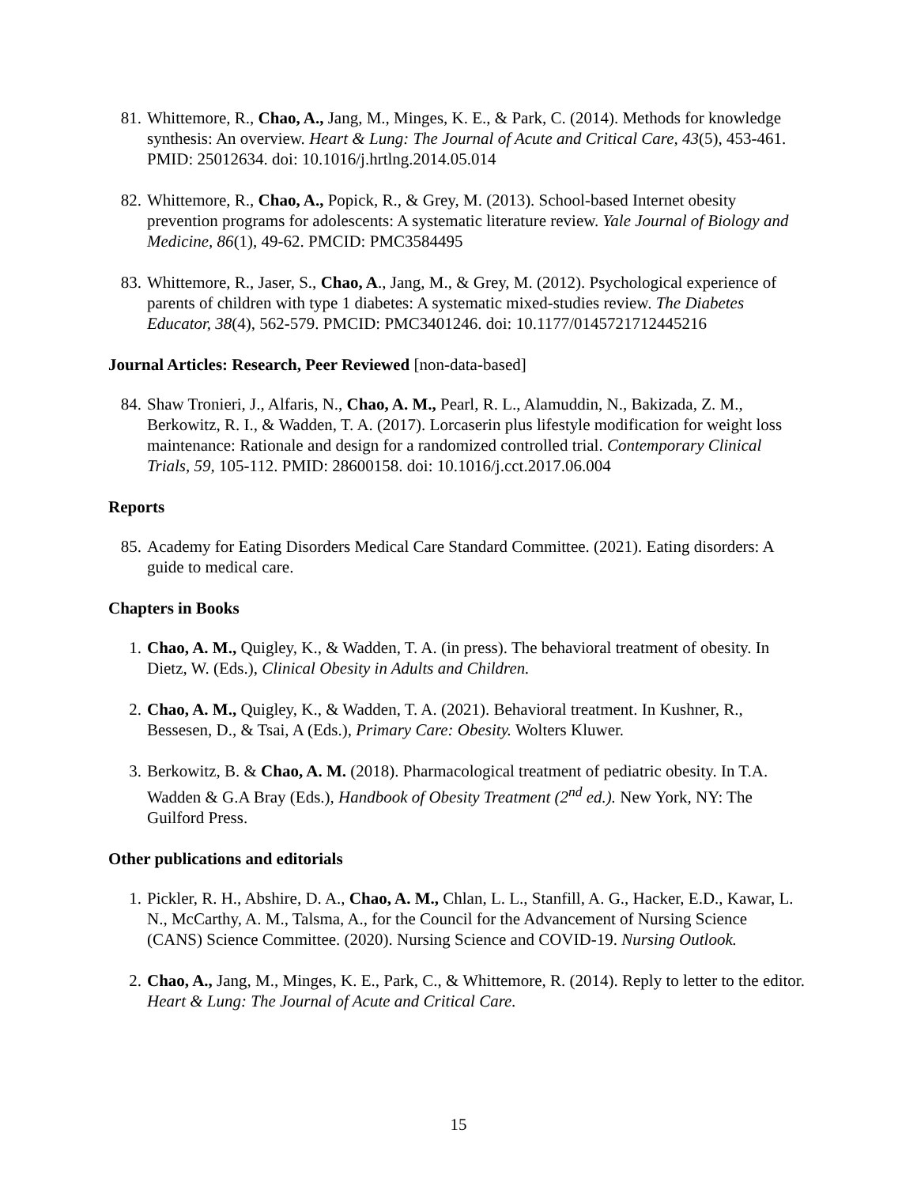81. Whittemore, R., Chao, A., Jang, M., Minges, K. E., & Park, C. (2014). Methods for knowledge synthesis: An overview. Heart & Lung: The Journal of Acute and Critical Care, 43(5), 453-461. PMID: 25012634. doi: 10.1016/j.hrtlng.2014.05.014
82. Whittemore, R., Chao, A., Popick, R., & Grey, M. (2013). School-based Internet obesity prevention programs for adolescents: A systematic literature review. Yale Journal of Biology and Medicine, 86(1), 49-62. PMCID: PMC3584495
83. Whittemore, R., Jaser, S., Chao, A., Jang, M., & Grey, M. (2012). Psychological experience of parents of children with type 1 diabetes: A systematic mixed-studies review. The Diabetes Educator, 38(4), 562-579. PMCID: PMC3401246. doi: 10.1177/0145721712445216
Journal Articles: Research, Peer Reviewed [non-data-based]
84. Shaw Tronieri, J., Alfaris, N., Chao, A. M., Pearl, R. L., Alamuddin, N., Bakizada, Z. M., Berkowitz, R. I., & Wadden, T. A. (2017). Lorcaserin plus lifestyle modification for weight loss maintenance: Rationale and design for a randomized controlled trial. Contemporary Clinical Trials, 59, 105-112. PMID: 28600158. doi: 10.1016/j.cct.2017.06.004
Reports
85. Academy for Eating Disorders Medical Care Standard Committee. (2021). Eating disorders: A guide to medical care.
Chapters in Books
1. Chao, A. M., Quigley, K., & Wadden, T. A. (in press). The behavioral treatment of obesity. In Dietz, W. (Eds.), Clinical Obesity in Adults and Children.
2. Chao, A. M., Quigley, K., & Wadden, T. A. (2021). Behavioral treatment. In Kushner, R., Bessesen, D., & Tsai, A (Eds.), Primary Care: Obesity. Wolters Kluwer.
3. Berkowitz, B. & Chao, A. M. (2018). Pharmacological treatment of pediatric obesity. In T.A. Wadden & G.A Bray (Eds.), Handbook of Obesity Treatment (2<sup>nd</sup> ed.). New York, NY: The Guilford Press.
Other publications and editorials
1. Pickler, R. H., Abshire, D. A., Chao, A. M., Chlan, L. L., Stanfill, A. G., Hacker, E.D., Kawar, L. N., McCarthy, A. M., Talsma, A., for the Council for the Advancement of Nursing Science (CANS) Science Committee. (2020). Nursing Science and COVID-19. Nursing Outlook.
2. Chao, A., Jang, M., Minges, K. E., Park, C., & Whittemore, R. (2014). Reply to letter to the editor. Heart & Lung: The Journal of Acute and Critical Care.
15